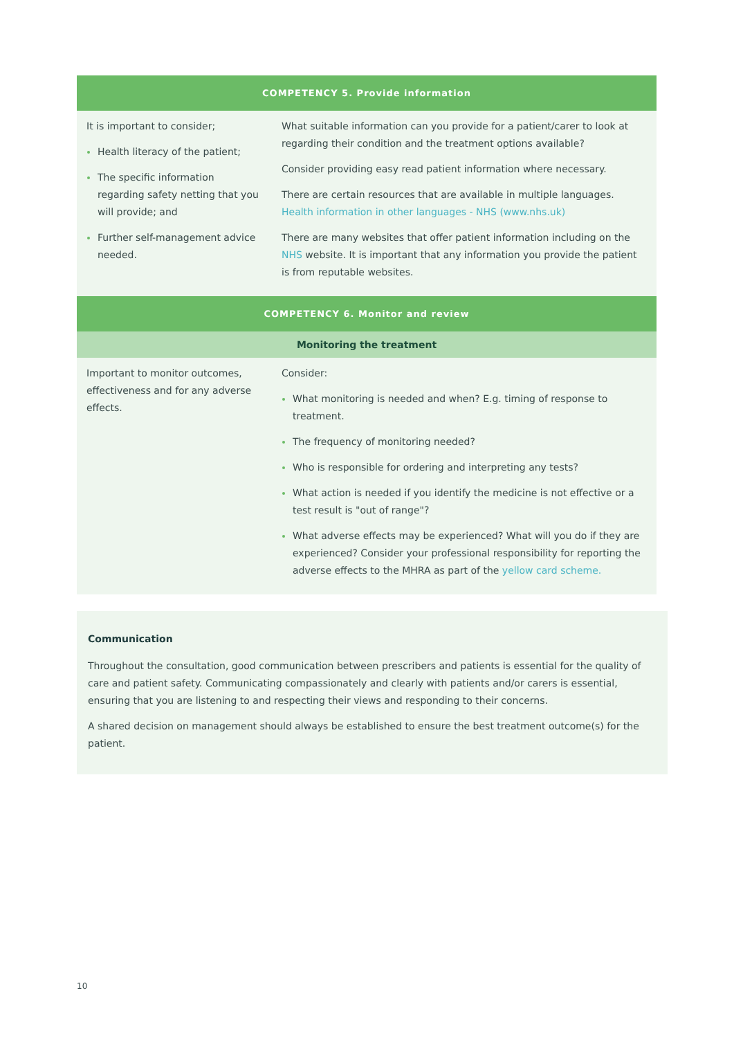| COMPETENCY 5. Provide information | |
| --- | --- |
| It is important to consider; Health literacy of the patient; The specific information regarding safety netting that you will provide; and Further self-management advice needed. | What suitable information can you provide for a patient/carer to look at regarding their condition and the treatment options available? Consider providing easy read patient information where necessary. There are certain resources that are available in multiple languages. Health information in other languages - NHS (www.nhs.uk) There are many websites that offer patient information including on the NHS website. It is important that any information you provide the patient is from reputable websites. |
| COMPETENCY 6. Monitor and review | |
| Monitoring the treatment | |
| Important to monitor outcomes, effectiveness and for any adverse effects. | Consider: What monitoring is needed and when? E.g. timing of response to treatment. The frequency of monitoring needed? Who is responsible for ordering and interpreting any tests? What action is needed if you identify the medicine is not effective or a test result is "out of range"? What adverse effects may be experienced? What will you do if they are experienced? Consider your professional responsibility for reporting the adverse effects to the MHRA as part of the yellow card scheme. |
Communication
Throughout the consultation, good communication between prescribers and patients is essential for the quality of care and patient safety. Communicating compassionately and clearly with patients and/or carers is essential, ensuring that you are listening to and respecting their views and responding to their concerns.
A shared decision on management should always be established to ensure the best treatment outcome(s) for the patient.
10